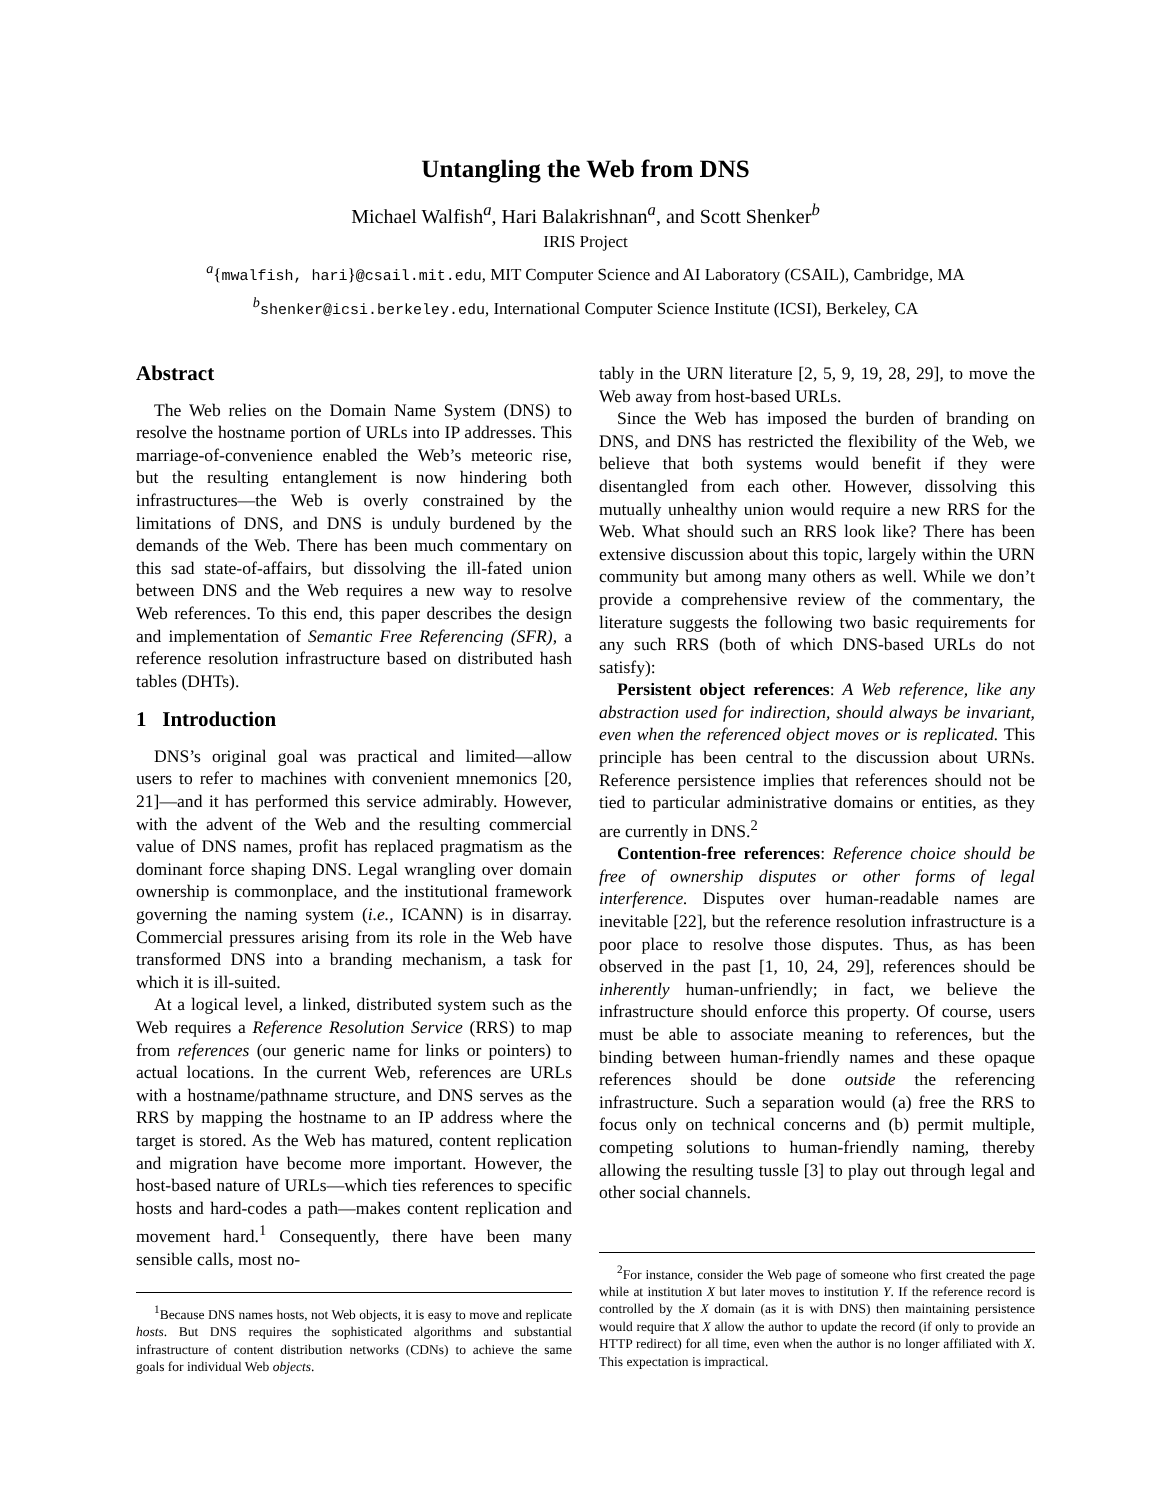Untangling the Web from DNS
Michael Walfish<sup>a</sup>, Hari Balakrishnan<sup>a</sup>, and Scott Shenker<sup>b</sup>
IRIS Project
<sup>a</sup>{mwalfish, hari}@csail.mit.edu, MIT Computer Science and AI Laboratory (CSAIL), Cambridge, MA
<sup>b</sup> shenker@icsi.berkeley.edu, International Computer Science Institute (ICSI), Berkeley, CA
Abstract
The Web relies on the Domain Name System (DNS) to resolve the hostname portion of URLs into IP addresses. This marriage-of-convenience enabled the Web’s meteoric rise, but the resulting entanglement is now hindering both infrastructures—the Web is overly constrained by the limitations of DNS, and DNS is unduly burdened by the demands of the Web. There has been much commentary on this sad state-of-affairs, but dissolving the ill-fated union between DNS and the Web requires a new way to resolve Web references. To this end, this paper describes the design and implementation of Semantic Free Referencing (SFR), a reference resolution infrastructure based on distributed hash tables (DHTs).
1 Introduction
DNS’s original goal was practical and limited—allow users to refer to machines with convenient mnemonics [20, 21]—and it has performed this service admirably. However, with the advent of the Web and the resulting commercial value of DNS names, profit has replaced pragmatism as the dominant force shaping DNS. Legal wrangling over domain ownership is commonplace, and the institutional framework governing the naming system (i.e., ICANN) is in disarray. Commercial pressures arising from its role in the Web have transformed DNS into a branding mechanism, a task for which it is ill-suited.
At a logical level, a linked, distributed system such as the Web requires a Reference Resolution Service (RRS) to map from references (our generic name for links or pointers) to actual locations. In the current Web, references are URLs with a hostname/pathname structure, and DNS serves as the RRS by mapping the hostname to an IP address where the target is stored. As the Web has matured, content replication and migration have become more important. However, the host-based nature of URLs—which ties references to specific hosts and hard-codes a path—makes content replication and movement hard.<sup>1</sup> Consequently, there have been many sensible calls, most no-
<sup>1</sup> Because DNS names hosts, not Web objects, it is easy to move and replicate hosts. But DNS requires the sophisticated algorithms and substantial infrastructure of content distribution networks (CDNs) to achieve the same goals for individual Web objects.
tably in the URN literature [2, 5, 9, 19, 28, 29], to move the Web away from host-based URLs.
Since the Web has imposed the burden of branding on DNS, and DNS has restricted the flexibility of the Web, we believe that both systems would benefit if they were disentangled from each other. However, dissolving this mutually unhealthy union would require a new RRS for the Web. What should such an RRS look like? There has been extensive discussion about this topic, largely within the URN community but among many others as well. While we don’t provide a comprehensive review of the commentary, the literature suggests the following two basic requirements for any such RRS (both of which DNS-based URLs do not satisfy):
Persistent object references: A Web reference, like any abstraction used for indirection, should always be invariant, even when the referenced object moves or is replicated. This principle has been central to the discussion about URNs. Reference persistence implies that references should not be tied to particular administrative domains or entities, as they are currently in DNS.<sup>2</sup>
Contention-free references: Reference choice should be free of ownership disputes or other forms of legal interference. Disputes over human-readable names are inevitable [22], but the reference resolution infrastructure is a poor place to resolve those disputes. Thus, as has been observed in the past [1, 10, 24, 29], references should be inherently human-unfriendly; in fact, we believe the infrastructure should enforce this property. Of course, users must be able to associate meaning to references, but the binding between human-friendly names and these opaque references should be done outside the referencing infrastructure. Such a separation would (a) free the RRS to focus only on technical concerns and (b) permit multiple, competing solutions to human-friendly naming, thereby allowing the resulting tussle [3] to play out through legal and other social channels.
<sup>2</sup> For instance, consider the Web page of someone who first created the page while at institution X but later moves to institution Y. If the reference record is controlled by the X domain (as it is with DNS) then maintaining persistence would require that X allow the author to update the record (if only to provide an HTTP redirect) for all time, even when the author is no longer affiliated with X. This expectation is impractical.